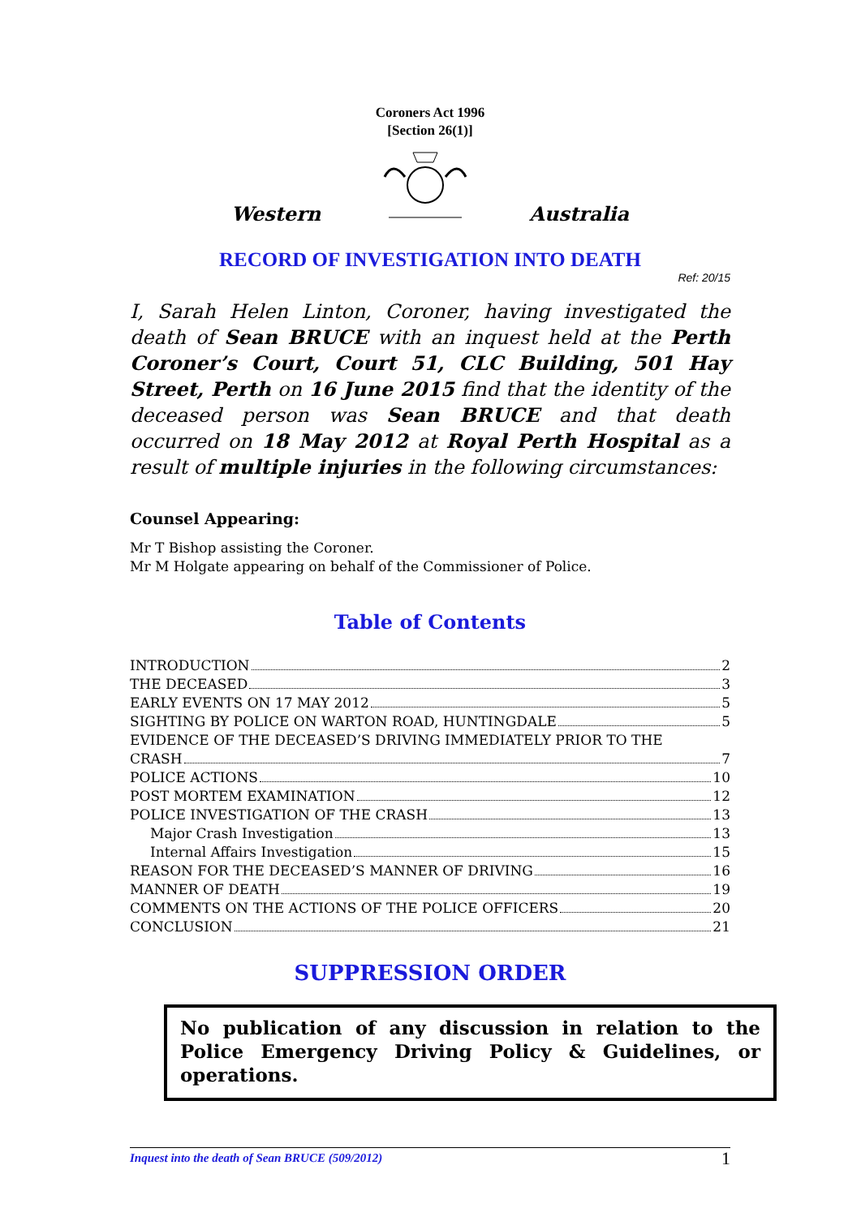Coroners Act 1996
[Section 26(1)]
Western Australia
RECORD OF INVESTIGATION INTO DEATH
Ref: 20/15
I, Sarah Helen Linton, Coroner, having investigated the death of Sean BRUCE with an inquest held at the Perth Coroner’s Court, Court 51, CLC Building, 501 Hay Street, Perth on 16 June 2015 find that the identity of the deceased person was Sean BRUCE and that death occurred on 18 May 2012 at Royal Perth Hospital as a result of multiple injuries in the following circumstances:
Counsel Appearing:
Mr T Bishop assisting the Coroner.
Mr M Holgate appearing on behalf of the Commissioner of Police.
Table of Contents
INTRODUCTION 2
THE DECEASED 3
EARLY EVENTS ON 17 MAY 2012 5
SIGHTING BY POLICE ON WARTON ROAD, HUNTINGDALE 5
EVIDENCE OF THE DECEASED’S DRIVING IMMEDIATELY PRIOR TO THE
CRASH 7
POLICE ACTIONS 10
POST MORTEM EXAMINATION 12
POLICE INVESTIGATION OF THE CRASH 13
Major Crash Investigation 13
Internal Affairs Investigation 15
REASON FOR THE DECEASED’S MANNER OF DRIVING 16
MANNER OF DEATH 19
COMMENTS ON THE ACTIONS OF THE POLICE OFFICERS 20
CONCLUSION 21
SUPPRESSION ORDER
No publication of any discussion in relation to the Police Emergency Driving Policy & Guidelines, or operations.
Inquest into the death of Sean BRUCE (509/2012) 1